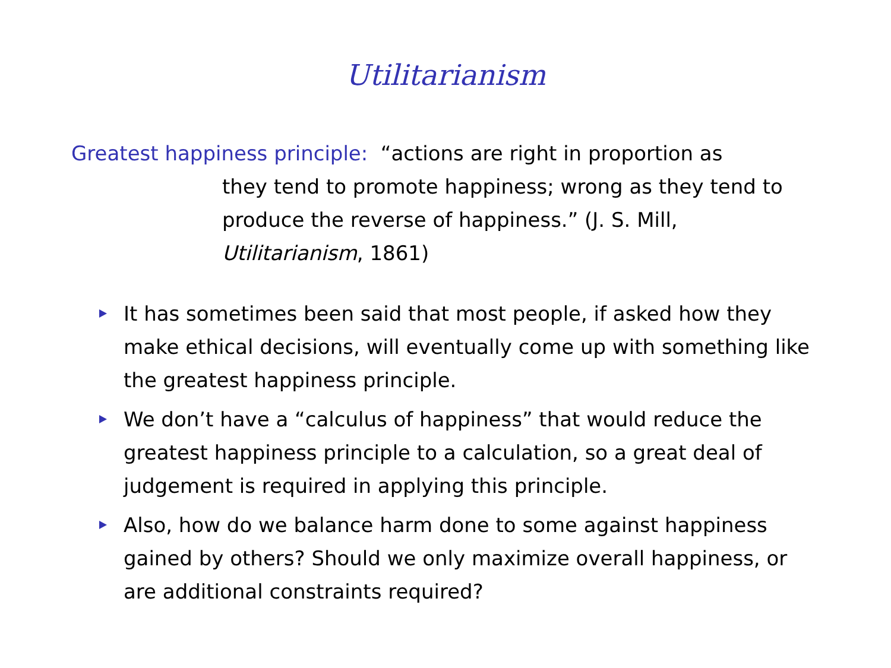Utilitarianism
Greatest happiness principle: “actions are right in proportion as
they tend to promote happiness; wrong as they tend to produce the reverse of happiness.” (J. S. Mill, Utilitarianism, 1861)
It has sometimes been said that most people, if asked how they make ethical decisions, will eventually come up with something like the greatest happiness principle.
We don’t have a “calculus of happiness” that would reduce the greatest happiness principle to a calculation, so a great deal of judgement is required in applying this principle.
Also, how do we balance harm done to some against happiness gained by others? Should we only maximize overall happiness, or are additional constraints required?